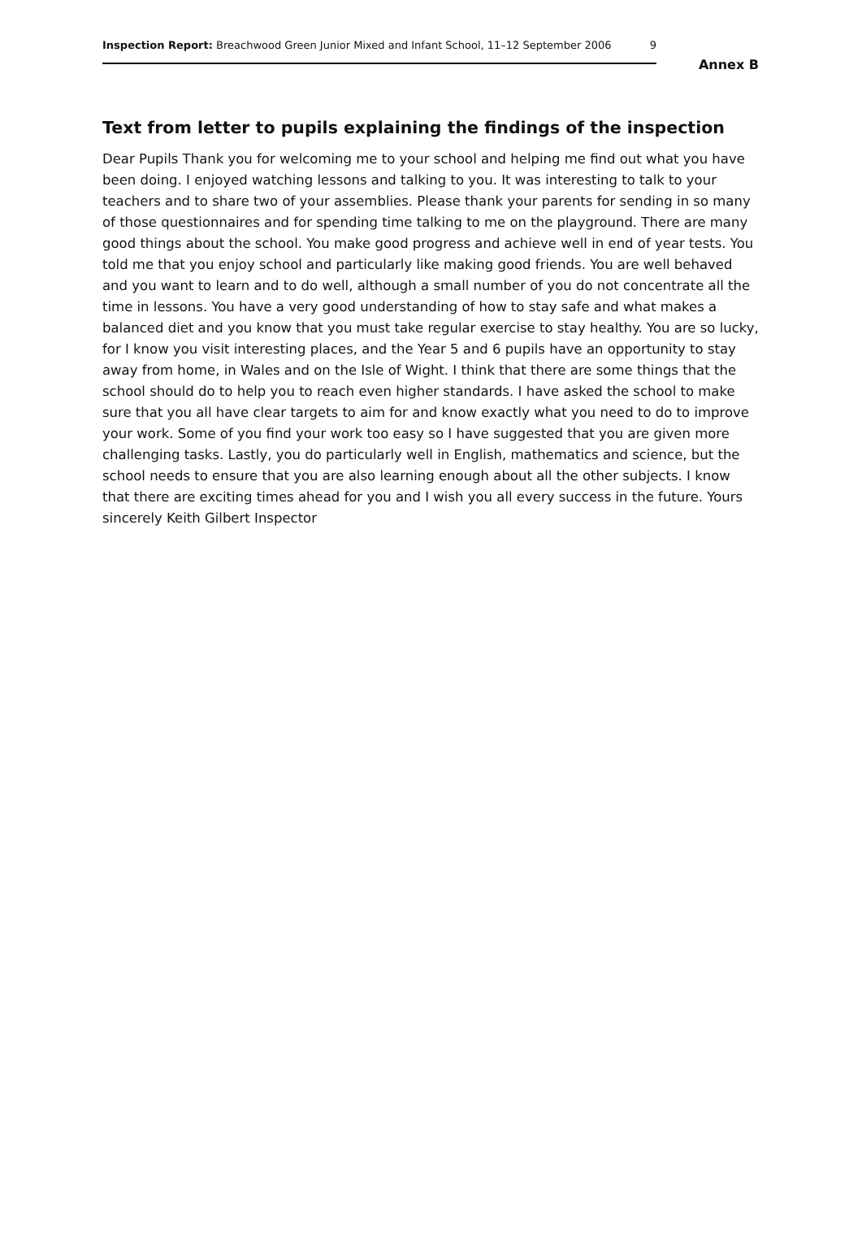Inspection Report: Breachwood Green Junior Mixed and Infant School, 11–12 September 2006 9
Annex B
Text from letter to pupils explaining the findings of the inspection
Dear Pupils Thank you for welcoming me to your school and helping me find out what you have been doing. I enjoyed watching lessons and talking to you. It was interesting to talk to your teachers and to share two of your assemblies. Please thank your parents for sending in so many of those questionnaires and for spending time talking to me on the playground. There are many good things about the school. You make good progress and achieve well in end of year tests. You told me that you enjoy school and particularly like making good friends. You are well behaved and you want to learn and to do well, although a small number of you do not concentrate all the time in lessons. You have a very good understanding of how to stay safe and what makes a balanced diet and you know that you must take regular exercise to stay healthy. You are so lucky, for I know you visit interesting places, and the Year 5 and 6 pupils have an opportunity to stay away from home, in Wales and on the Isle of Wight. I think that there are some things that the school should do to help you to reach even higher standards. I have asked the school to make sure that you all have clear targets to aim for and know exactly what you need to do to improve your work. Some of you find your work too easy so I have suggested that you are given more challenging tasks. Lastly, you do particularly well in English, mathematics and science, but the school needs to ensure that you are also learning enough about all the other subjects. I know that there are exciting times ahead for you and I wish you all every success in the future. Yours sincerely Keith Gilbert Inspector